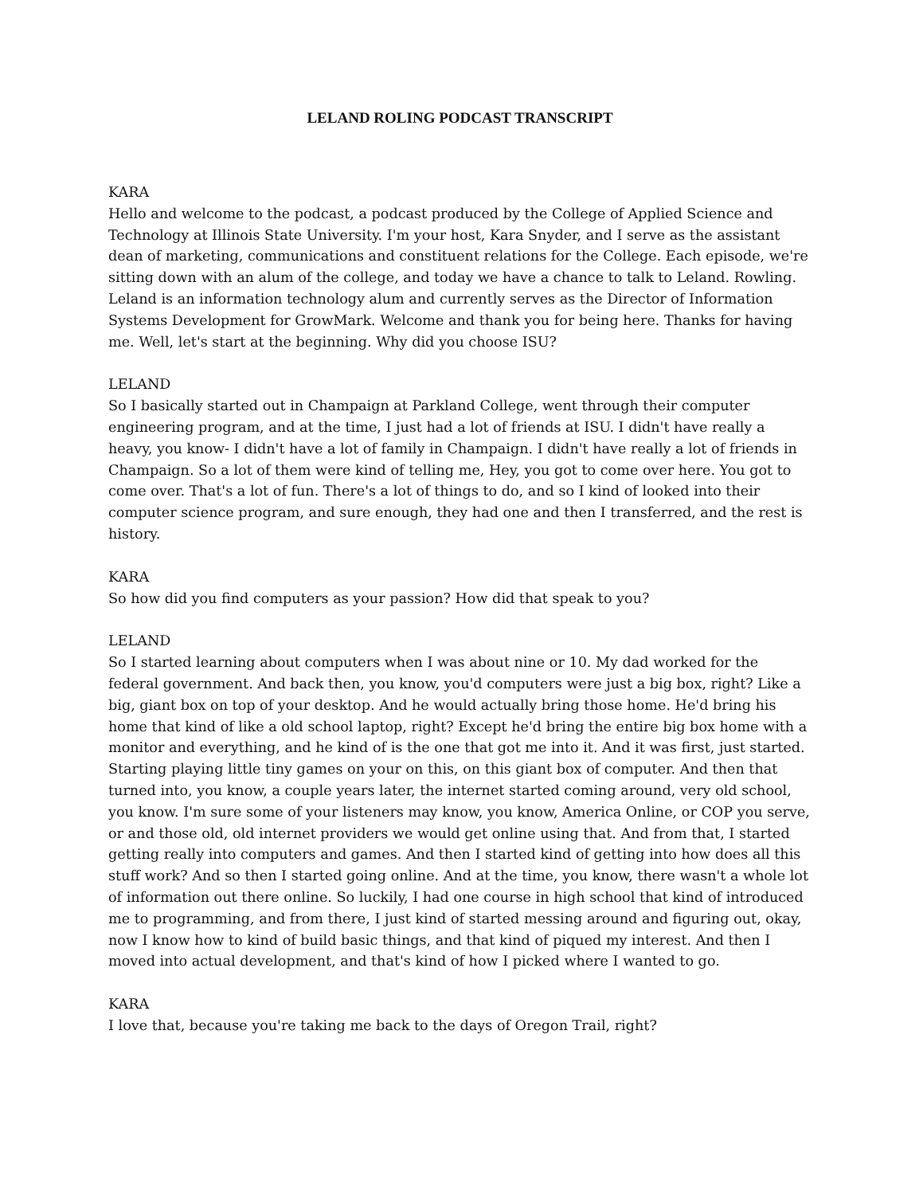LELAND ROLING PODCAST TRANSCRIPT
KARA
Hello and welcome to the podcast, a podcast produced by the College of Applied Science and Technology at Illinois State University. I'm your host, Kara Snyder, and I serve as the assistant dean of marketing, communications and constituent relations for the College. Each episode, we're sitting down with an alum of the college, and today we have a chance to talk to Leland. Rowling. Leland is an information technology alum and currently serves as the Director of Information Systems Development for GrowMark. Welcome and thank you for being here. Thanks for having me. Well, let's start at the beginning. Why did you choose ISU?
LELAND
So I basically started out in Champaign at Parkland College, went through their computer engineering program, and at the time, I just had a lot of friends at ISU. I didn't have really a heavy, you know- I didn't have a lot of family in Champaign. I didn't have really a lot of friends in Champaign. So a lot of them were kind of telling me, Hey, you got to come over here. You got to come over. That's a lot of fun. There's a lot of things to do, and so I kind of looked into their computer science program, and sure enough, they had one and then I transferred, and the rest is history.
KARA
So how did you find computers as your passion? How did that speak to you?
LELAND
So I started learning about computers when I was about nine or 10. My dad worked for the federal government. And back then, you know, you'd computers were just a big box, right? Like a big, giant box on top of your desktop. And he would actually bring those home. He'd bring his home that kind of like a old school laptop, right? Except he'd bring the entire big box home with a monitor and everything, and he kind of is the one that got me into it. And it was first, just started. Starting playing little tiny games on your on this, on this giant box of computer. And then that turned into, you know, a couple years later, the internet started coming around, very old school, you know. I'm sure some of your listeners may know, you know, America Online, or COP you serve, or and those old, old internet providers we would get online using that. And from that, I started getting really into computers and games. And then I started kind of getting into how does all this stuff work? And so then I started going online. And at the time, you know, there wasn't a whole lot of information out there online. So luckily, I had one course in high school that kind of introduced me to programming, and from there, I just kind of started messing around and figuring out, okay, now I know how to kind of build basic things, and that kind of piqued my interest. And then I moved into actual development, and that's kind of how I picked where I wanted to go.
KARA
I love that, because you're taking me back to the days of Oregon Trail, right?